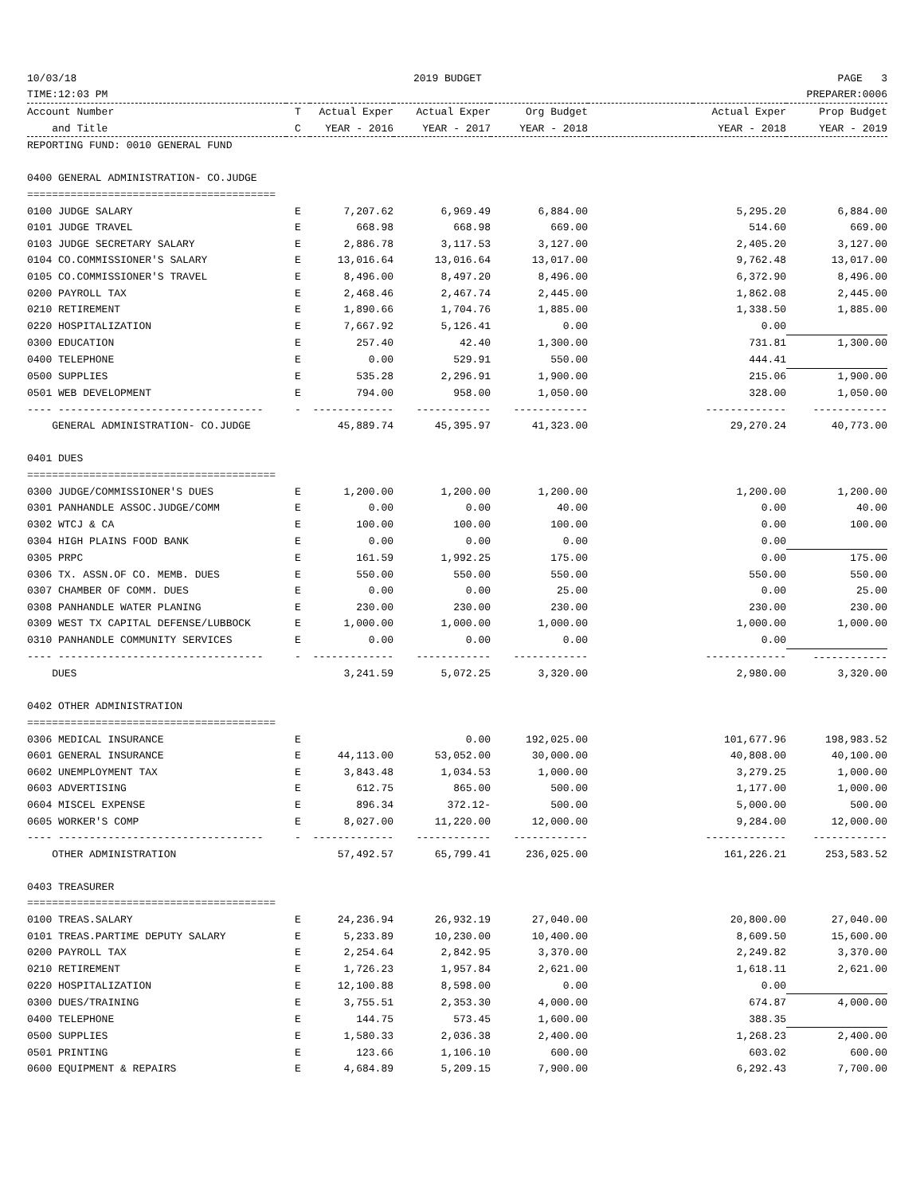| 10/03/18 | 2019 BUDGET | | | | | | PAGE 3 |
| TIME:12:03 PM | | | | | | | PREPARER:0006 |
| Account Number | T | Actual Exper | Actual Exper | Org Budget | | Actual Exper | Prop Budget |
| and Title | C | YEAR - 2016 | YEAR - 2017 | YEAR - 2018 | | YEAR - 2018 | YEAR - 2019 |
| REPORTING FUND: 0010 GENERAL FUND | | | | | | | |
| 0400 GENERAL ADMINISTRATION- CO.JUDGE | | | | | | | |
| ======================================== | | | | | | | |
| 0100 JUDGE SALARY | E | 7,207.62 | 6,969.49 | 6,884.00 | | 5,295.20 | 6,884.00 |
| 0101 JUDGE TRAVEL | E | 668.98 | 668.98 | 669.00 | | 514.60 | 669.00 |
| 0103 JUDGE SECRETARY SALARY | E | 2,886.78 | 3,117.53 | 3,127.00 | | 2,405.20 | 3,127.00 |
| 0104 CO.COMMISSIONER'S SALARY | E | 13,016.64 | 13,016.64 | 13,017.00 | | 9,762.48 | 13,017.00 |
| 0105 CO.COMMISSIONER'S TRAVEL | E | 8,496.00 | 8,497.20 | 8,496.00 | | 6,372.90 | 8,496.00 |
| 0200 PAYROLL TAX | E | 2,468.46 | 2,467.74 | 2,445.00 | | 1,862.08 | 2,445.00 |
| 0210 RETIREMENT | E | 1,890.66 | 1,704.76 | 1,885.00 | | 1,338.50 | 1,885.00 |
| 0220 HOSPITALIZATION | E | 7,667.92 | 5,126.41 | 0.00 | | 0.00 | |
| 0300 EDUCATION | E | 257.40 | 42.40 | 1,300.00 | | 731.81 | 1,300.00 |
| 0400 TELEPHONE | E | 0.00 | 529.91 | 550.00 | | 444.41 | |
| 0500 SUPPLIES | E | 535.28 | 2,296.91 | 1,900.00 | | 215.06 | 1,900.00 |
| 0501 WEB DEVELOPMENT | E | 794.00 | 958.00 | 1,050.00 | | 328.00 | 1,050.00 |
| ---- --------------------------------- | - | ------------- | ------------ | ------------ | | ------------- | ------------ |
| GENERAL ADMINISTRATION- CO.JUDGE | | 45,889.74 | 45,395.97 | 41,323.00 | | 29,270.24 | 40,773.00 |
| 0401 DUES | | | | | | | |
| ======================================== | | | | | | | |
| 0300 JUDGE/COMMISSIONER'S DUES | E | 1,200.00 | 1,200.00 | 1,200.00 | | 1,200.00 | 1,200.00 |
| 0301 PANHANDLE ASSOC.JUDGE/COMM | E | 0.00 | 0.00 | 40.00 | | 0.00 | 40.00 |
| 0302 WTCJ & CA | E | 100.00 | 100.00 | 100.00 | | 0.00 | 100.00 |
| 0304 HIGH PLAINS FOOD BANK | E | 0.00 | 0.00 | 0.00 | | 0.00 | |
| 0305 PRPC | E | 161.59 | 1,992.25 | 175.00 | | 0.00 | 175.00 |
| 0306 TX. ASSN.OF CO. MEMB. DUES | E | 550.00 | 550.00 | 550.00 | | 550.00 | 550.00 |
| 0307 CHAMBER OF COMM. DUES | E | 0.00 | 0.00 | 25.00 | | 0.00 | 25.00 |
| 0308 PANHANDLE WATER PLANING | E | 230.00 | 230.00 | 230.00 | | 230.00 | 230.00 |
| 0309 WEST TX CAPITAL DEFENSE/LUBBOCK | E | 1,000.00 | 1,000.00 | 1,000.00 | | 1,000.00 | 1,000.00 |
| 0310 PANHANDLE COMMUNITY SERVICES | E | 0.00 | 0.00 | 0.00 | | 0.00 | |
| ---- --------------------------------- | - | ------------- | ------------ | ------------ | | ------------- | ------------ |
| DUES | | 3,241.59 | 5,072.25 | 3,320.00 | | 2,980.00 | 3,320.00 |
| 0402 OTHER ADMINISTRATION | | | | | | | |
| ======================================== | | | | | | | |
| 0306 MEDICAL INSURANCE | E | | 0.00 | 192,025.00 | | 101,677.96 | 198,983.52 |
| 0601 GENERAL INSURANCE | E | 44,113.00 | 53,052.00 | 30,000.00 | | 40,808.00 | 40,100.00 |
| 0602 UNEMPLOYMENT TAX | E | 3,843.48 | 1,034.53 | 1,000.00 | | 3,279.25 | 1,000.00 |
| 0603 ADVERTISING | E | 612.75 | 865.00 | 500.00 | | 1,177.00 | 1,000.00 |
| 0604 MISCEL EXPENSE | E | 896.34 | 372.12- | 500.00 | | 5,000.00 | 500.00 |
| 0605 WORKER'S COMP | E | 8,027.00 | 11,220.00 | 12,000.00 | | 9,284.00 | 12,000.00 |
| ---- --------------------------------- | - | ------------- | ------------ | ------------ | | ------------- | ------------ |
| OTHER ADMINISTRATION | | 57,492.57 | 65,799.41 | 236,025.00 | | 161,226.21 | 253,583.52 |
| 0403 TREASURER | | | | | | | |
| ======================================== | | | | | | | |
| 0100 TREAS.SALARY | E | 24,236.94 | 26,932.19 | 27,040.00 | | 20,800.00 | 27,040.00 |
| 0101 TREAS.PARTIME DEPUTY SALARY | E | 5,233.89 | 10,230.00 | 10,400.00 | | 8,609.50 | 15,600.00 |
| 0200 PAYROLL TAX | E | 2,254.64 | 2,842.95 | 3,370.00 | | 2,249.82 | 3,370.00 |
| 0210 RETIREMENT | E | 1,726.23 | 1,957.84 | 2,621.00 | | 1,618.11 | 2,621.00 |
| 0220 HOSPITALIZATION | E | 12,100.88 | 8,598.00 | 0.00 | | 0.00 | |
| 0300 DUES/TRAINING | E | 3,755.51 | 2,353.30 | 4,000.00 | | 674.87 | 4,000.00 |
| 0400 TELEPHONE | E | 144.75 | 573.45 | 1,600.00 | | 388.35 | |
| 0500 SUPPLIES | E | 1,580.33 | 2,036.38 | 2,400.00 | | 1,268.23 | 2,400.00 |
| 0501 PRINTING | E | 123.66 | 1,106.10 | 600.00 | | 603.02 | 600.00 |
| 0600 EQUIPMENT & REPAIRS | E | 4,684.89 | 5,209.15 | 7,900.00 | | 6,292.43 | 7,700.00 |